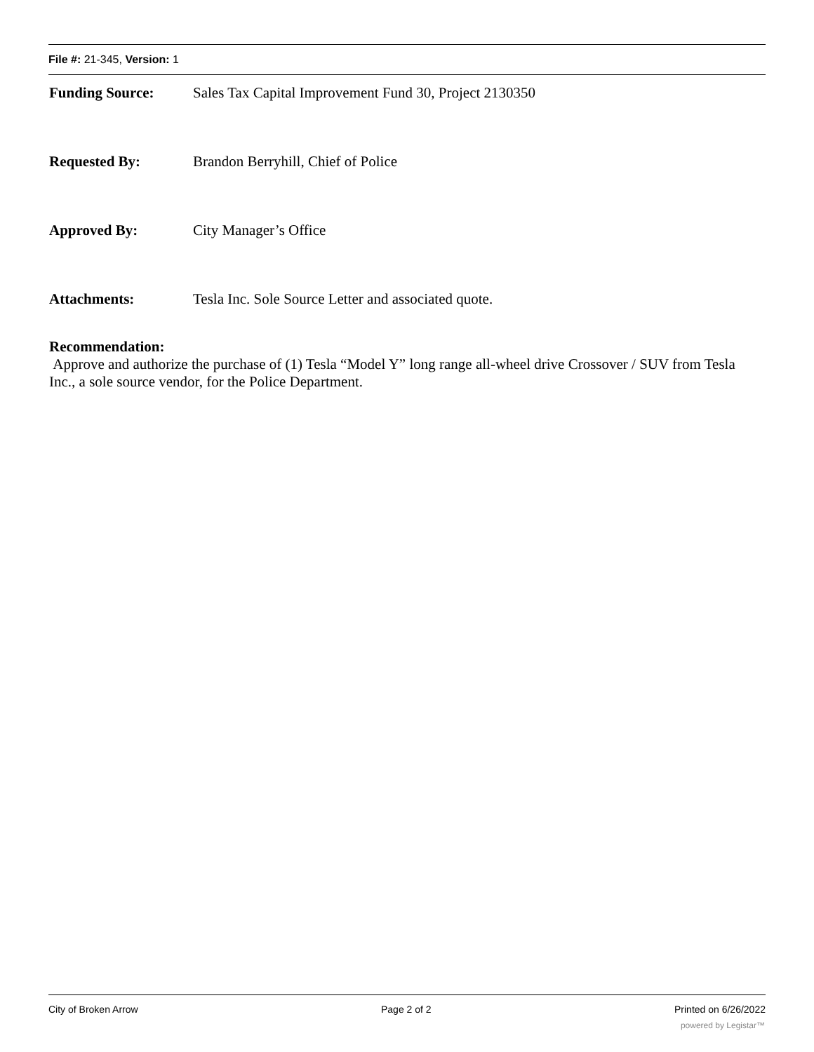File #: 21-345, Version: 1
Funding Source: Sales Tax Capital Improvement Fund 30, Project 2130350
Requested By: Brandon Berryhill, Chief of Police
Approved By: City Manager’s Office
Attachments: Tesla Inc. Sole Source Letter and associated quote.
Recommendation:
Approve and authorize the purchase of (1) Tesla “Model Y” long range all-wheel drive Crossover / SUV from Tesla Inc., a sole source vendor, for the Police Department.
City of Broken Arrow Page 2 of 2 Printed on 6/26/2022
powered by Legistar™